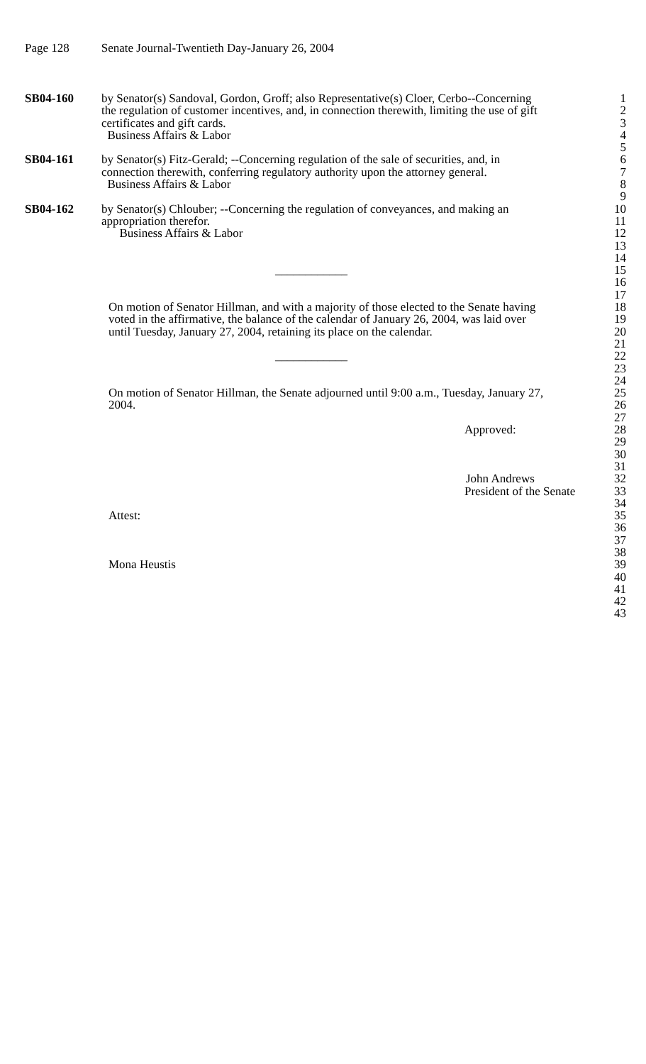Page 128 Senate Journal-Twentieth Day-January 26, 2004
SB04-160 by Senator(s) Sandoval, Gordon, Groff; also Representative(s) Cloer, Cerbo--Concerning
1
the regulation of customer incentives, and, in connection therewith, limiting the use of gift
2
certificates and gift cards. 3
Business Affairs & Labor 4
5
SB04-161 by Senator(s) Fitz-Gerald; --Concerning regulation of the sale of securities, and, in
6
connection therewith, conferring regulatory authority upon the attorney general.
7
Business Affairs & Labor 8
9
SB04-162 by Senator(s) Chlouber; --Concerning the regulation of conveyances, and making an
10
appropriation therefor. 11
Business Affairs & Labor 12
13
14
____________ 15
16
17
On motion of Senator Hillman, and with a majority of those elected to the Senate having
18
voted in the affirmative, the balance of the calendar of January 26, 2004, was laid over
19
until Tuesday, January 27, 2004, retaining its place on the calendar.
20
21
____________ 22
23
24
On motion of Senator Hillman, the Senate adjourned until 9:00 a.m., Tuesday, January 27,
25
2004. 26
27
Approved: 28
29
30
31
John Andrews 32
President of the Senate
33
34
Attest: 35
36
37
38
Mona Heustis 39
40
41
42
43